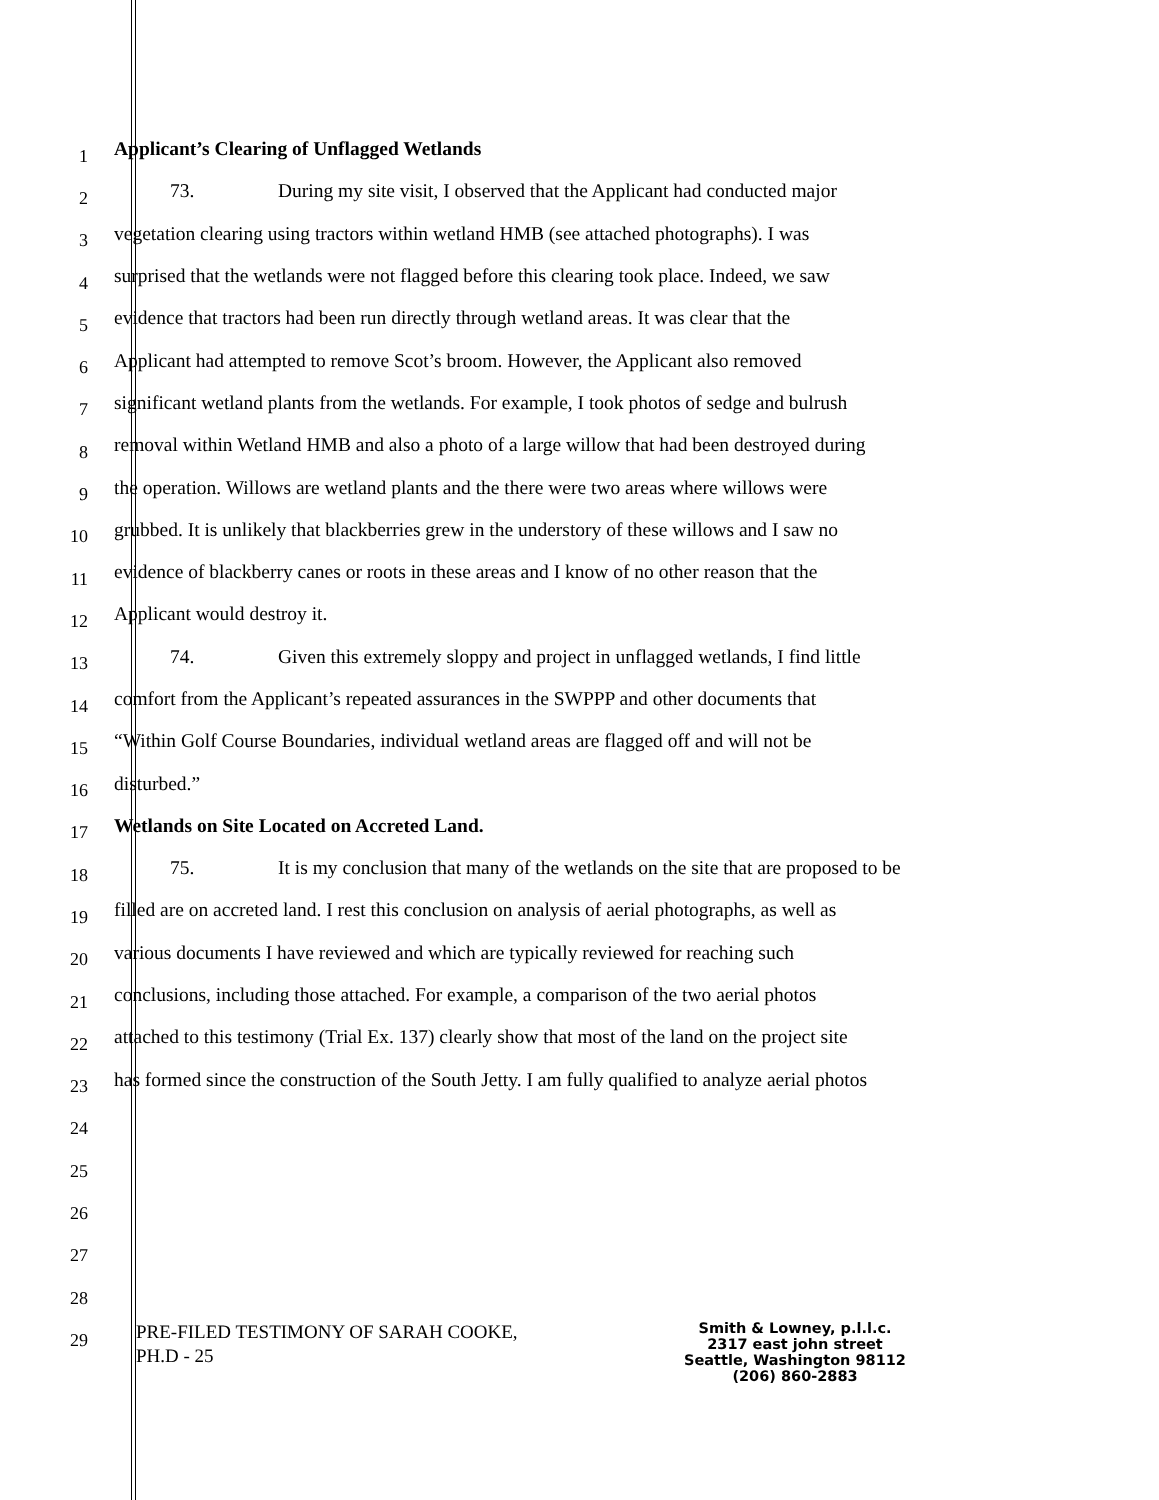1
Applicant’s Clearing of Unflagged Wetlands
2
73. During my site visit, I observed that the Applicant had conducted major
3
vegetation clearing using tractors within wetland HMB (see attached photographs). I was
4
surprised that the wetlands were not flagged before this clearing took place. Indeed, we saw
5
evidence that tractors had been run directly through wetland areas. It was clear that the
6
Applicant had attempted to remove Scot’s broom. However, the Applicant also removed
7
significant wetland plants from the wetlands. For example, I took photos of sedge and bulrush
8
removal within Wetland HMB and also a photo of a large willow that had been destroyed during
9
the operation. Willows are wetland plants and the there were two areas where willows were
10
grubbed. It is unlikely that blackberries grew in the understory of these willows and I saw no
11
evidence of blackberry canes or roots in these areas and I know of no other reason that the
12
Applicant would destroy it.
13
74. Given this extremely sloppy and project in unflagged wetlands, I find little
14
comfort from the Applicant’s repeated assurances in the SWPPP and other documents that
15
“Within Golf Course Boundaries, individual wetland areas are flagged off and will not be
16
disturbed.”
17
Wetlands on Site Located on Accreted Land.
18
75. It is my conclusion that many of the wetlands on the site that are proposed to be
19
filled are on accreted land. I rest this conclusion on analysis of aerial photographs, as well as
20
various documents I have reviewed and which are typically reviewed for reaching such
21
conclusions, including those attached. For example, a comparison of the two aerial photos
22
attached to this testimony (Trial Ex. 137) clearly show that most of the land on the project site
23
has formed since the construction of the South Jetty. I am fully qualified to analyze aerial photos
24
25
26
27
28
29
PRE-FILED TESTIMONY OF SARAH COOKE,
PH.D - 25
Smith & Lowney, p.l.l.c.
2317 east john street
Seattle, Washington 98112
(206) 860-2883